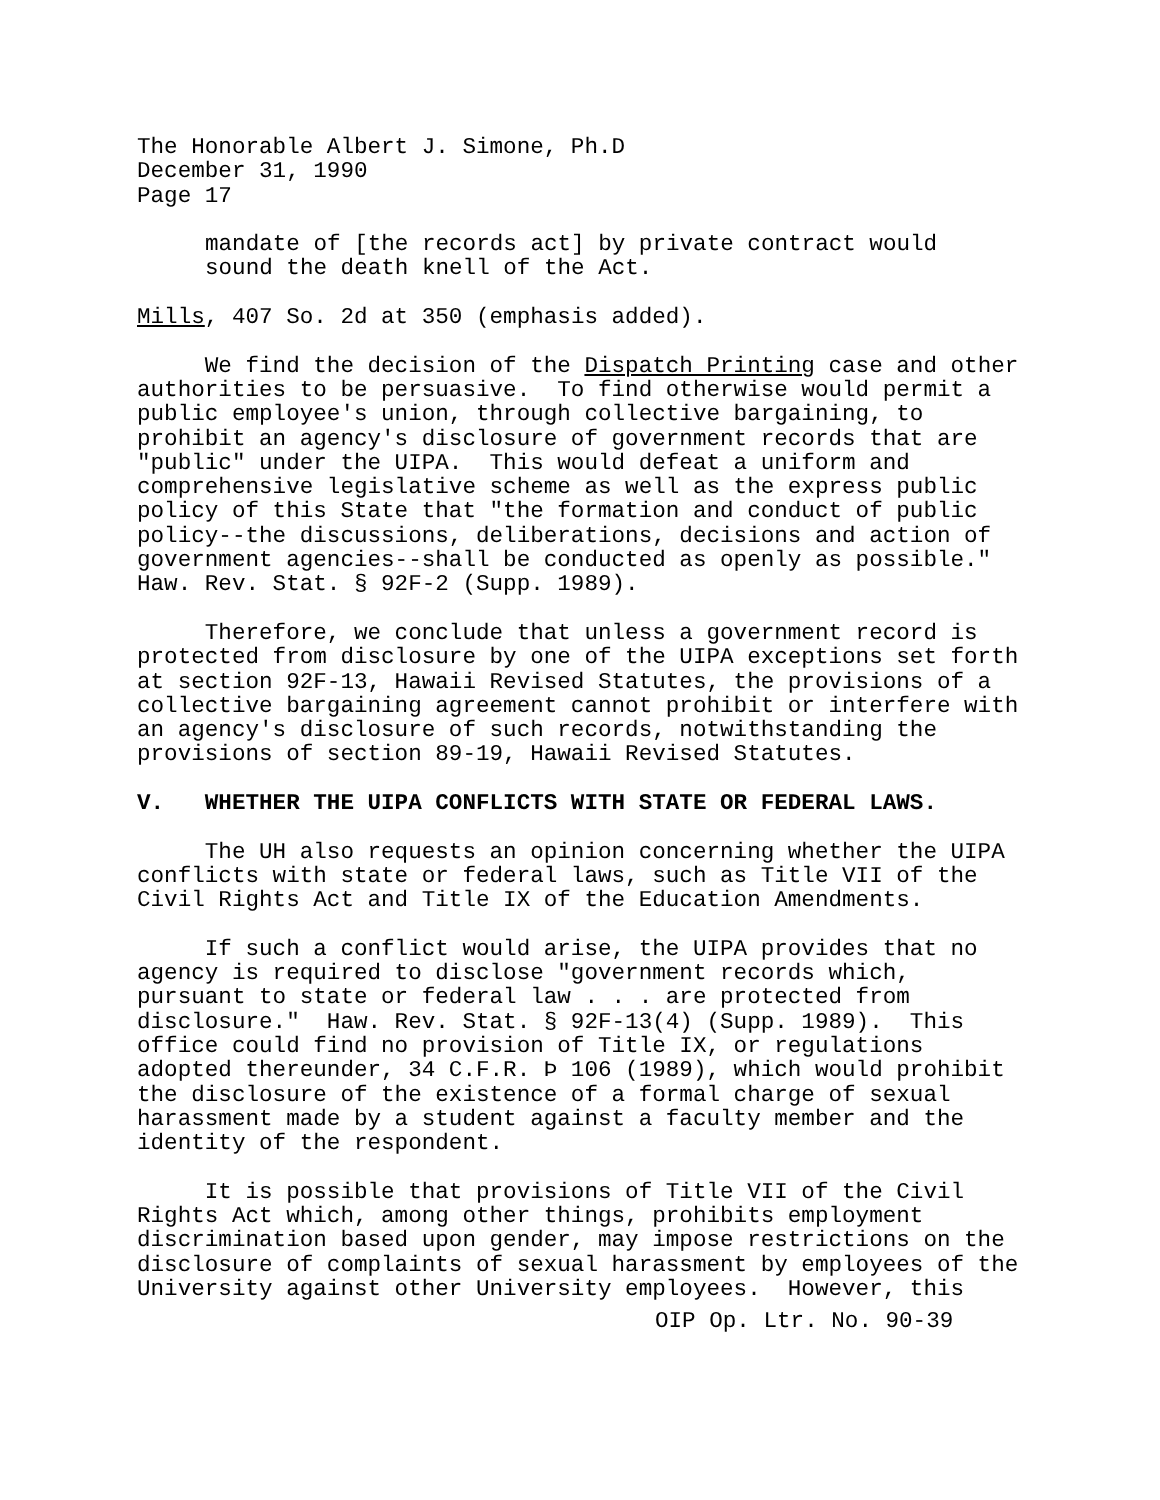The Honorable Albert J. Simone, Ph.D December 31, 1990 Page 17
mandate of [the records act] by private contract would sound the death knell of the Act.
Mills, 407 So. 2d at 350 (emphasis added).
We find the decision of the Dispatch Printing case and other authorities to be persuasive. To find otherwise would permit a public employee's union, through collective bargaining, to prohibit an agency's disclosure of government records that are "public" under the UIPA. This would defeat a uniform and comprehensive legislative scheme as well as the express public policy of this State that "the formation and conduct of public policy--the discussions, deliberations, decisions and action of government agencies--shall be conducted as openly as possible." Haw. Rev. Stat. § 92F-2 (Supp. 1989).
Therefore, we conclude that unless a government record is protected from disclosure by one of the UIPA exceptions set forth at section 92F-13, Hawaii Revised Statutes, the provisions of a collective bargaining agreement cannot prohibit or interfere with an agency's disclosure of such records, notwithstanding the provisions of section 89-19, Hawaii Revised Statutes.
V. WHETHER THE UIPA CONFLICTS WITH STATE OR FEDERAL LAWS.
The UH also requests an opinion concerning whether the UIPA conflicts with state or federal laws, such as Title VII of the Civil Rights Act and Title IX of the Education Amendments.
If such a conflict would arise, the UIPA provides that no agency is required to disclose "government records which, pursuant to state or federal law . . . are protected from disclosure." Haw. Rev. Stat. § 92F-13(4) (Supp. 1989). This office could find no provision of Title IX, or regulations adopted thereunder, 34 C.F.R. Þ 106 (1989), which would prohibit the disclosure of the existence of a formal charge of sexual harassment made by a student against a faculty member and the identity of the respondent.
It is possible that provisions of Title VII of the Civil Rights Act which, among other things, prohibits employment discrimination based upon gender, may impose restrictions on the disclosure of complaints of sexual harassment by employees of the University against other University employees. However, this
OIP Op. Ltr. No. 90-39